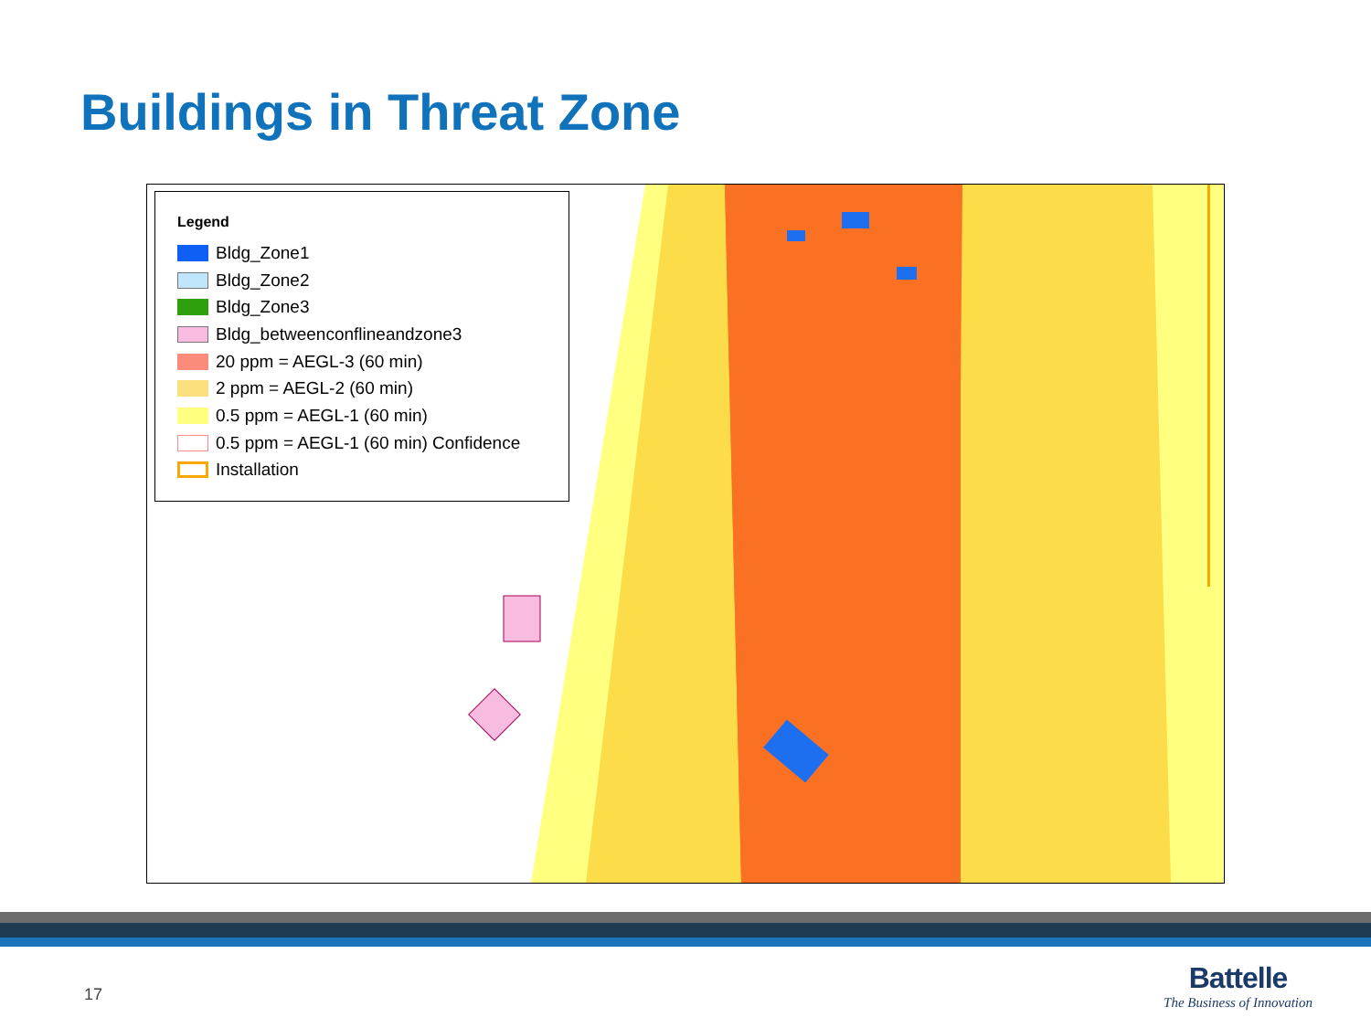Buildings in Threat Zone
Legend
Bldg_Zone1
Bldg_Zone2
Bldg_Zone3
Bldg_betweenconflineandzone3
20 ppm = AEGL-3 (60 min)
2 ppm = AEGL-2 (60 min)
0.5 ppm = AEGL-1 (60 min)
0.5 ppm = AEGL-1 (60 min) Confidence
Installation
17
Battelle
The Business of Innovation